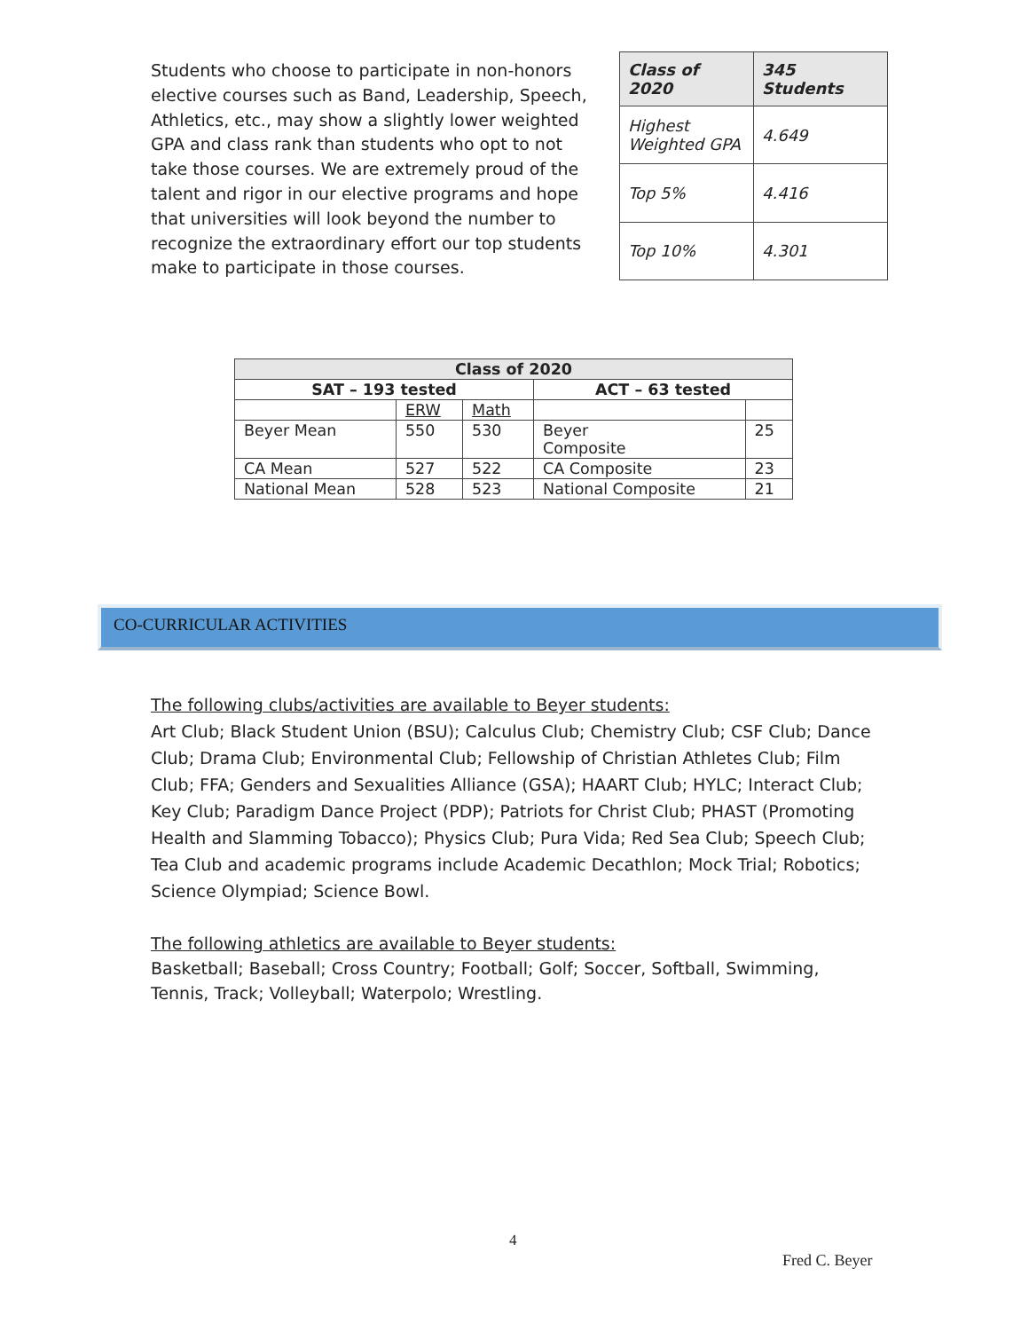Students who choose to participate in non-honors elective courses such as Band, Leadership, Speech, Athletics, etc., may show a slightly lower weighted GPA and class rank than students who opt to not take those courses. We are extremely proud of the talent and rigor in our elective programs and hope that universities will look beyond the number to recognize the extraordinary effort our top students make to participate in those courses.
| Class of 2020 | 345 Students |
| Highest Weighted GPA | 4.649 |
| Top 5% | 4.416 |
| Top 10% | 4.301 |
| Class of 2020 | | | | |
| --- | --- | --- | --- | --- |
| SAT – 193 tested | | | ACT – 63 tested | |
| | ERW | Math | | |
| Beyer Mean | 550 | 530 | Beyer Composite | 25 |
| CA Mean | 527 | 522 | CA Composite | 23 |
| National Mean | 528 | 523 | National Composite | 21 |
CO-CURRICULAR ACTIVITIES
The following clubs/activities are available to Beyer students:
Art Club; Black Student Union (BSU); Calculus Club; Chemistry Club; CSF Club; Dance Club; Drama Club; Environmental Club; Fellowship of Christian Athletes Club; Film Club; FFA; Genders and Sexualities Alliance (GSA); HAART Club; HYLC; Interact Club; Key Club; Paradigm Dance Project (PDP); Patriots for Christ Club; PHAST (Promoting Health and Slamming Tobacco); Physics Club; Pura Vida; Red Sea Club; Speech Club; Tea Club and academic programs include Academic Decathlon; Mock Trial; Robotics; Science Olympiad; Science Bowl.
The following athletics are available to Beyer students:
Basketball; Baseball; Cross Country; Football; Golf; Soccer, Softball, Swimming, Tennis, Track; Volleyball; Waterpolo; Wrestling.
4
Fred C. Beyer